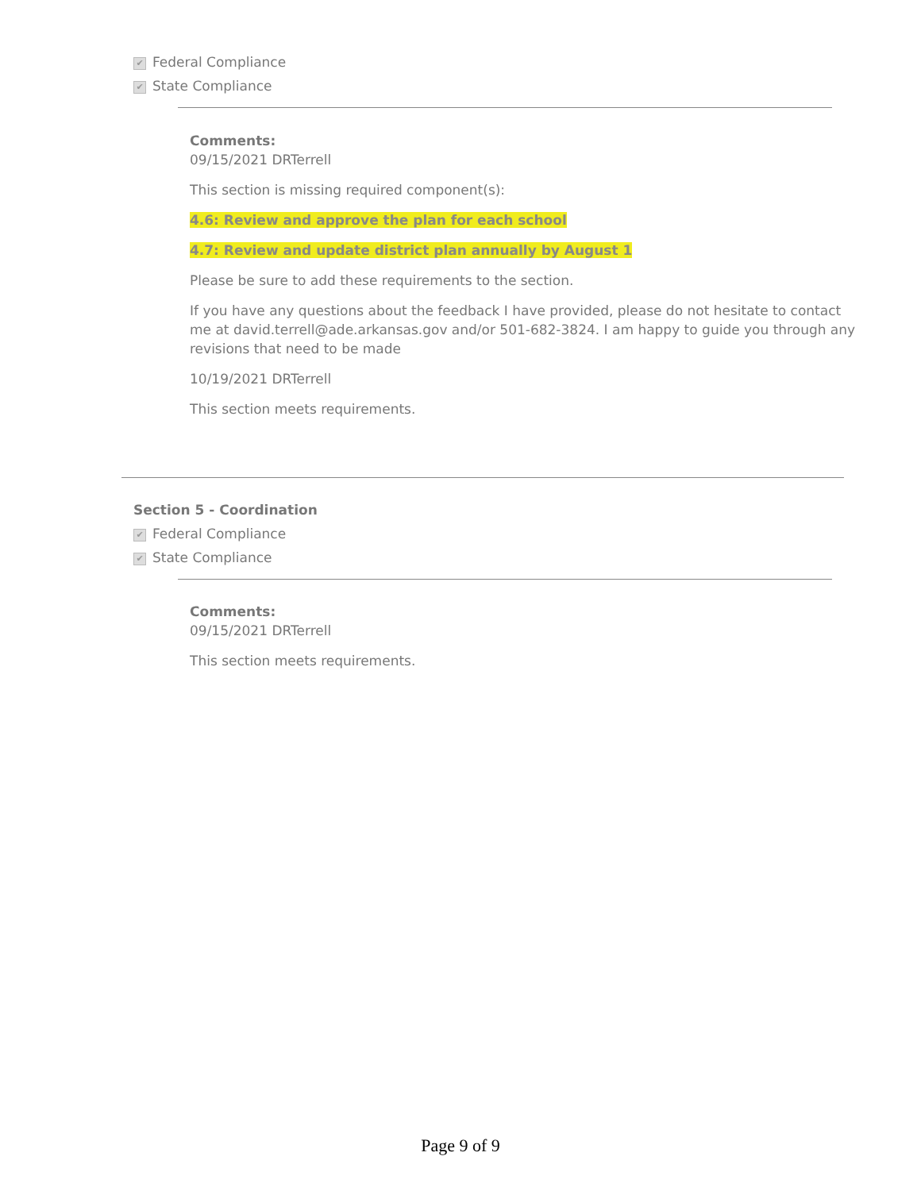✔ Federal Compliance
✔ State Compliance
Comments:
09/15/2021 DRTerrell
This section is missing required component(s):
4.6: Review and approve the plan for each school
4.7: Review and update district plan annually by August 1
Please be sure to add these requirements to the section.
If you have any questions about the feedback I have provided, please do not hesitate to contact me at david.terrell@ade.arkansas.gov and/or 501-682-3824. I am happy to guide you through any revisions that need to be made
10/19/2021 DRTerrell
This section meets requirements.
Section 5 - Coordination
✔ Federal Compliance
✔ State Compliance
Comments:
09/15/2021 DRTerrell
This section meets requirements.
Page 9 of 9